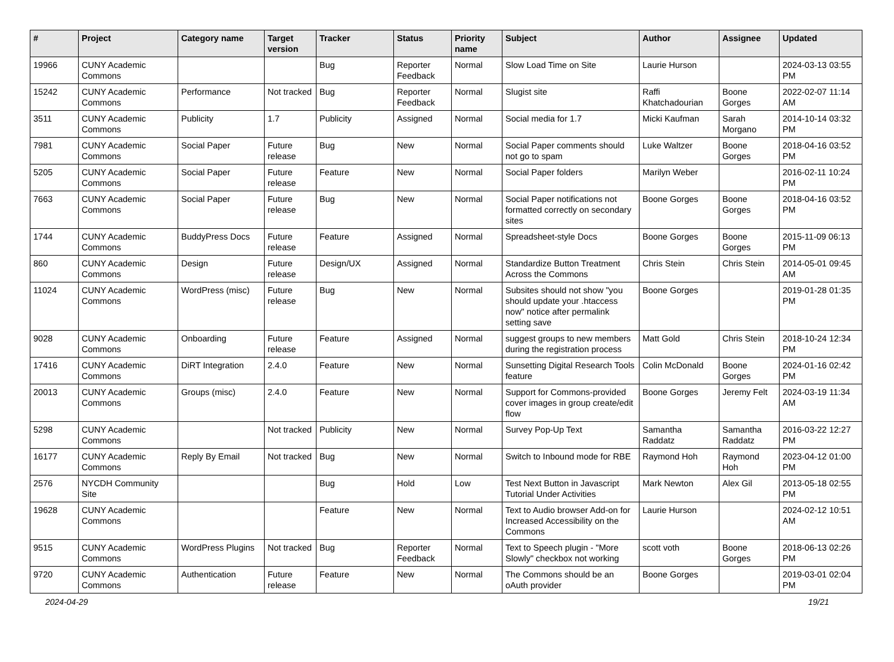| # | Project | Category name | Target version | Tracker | Status | Priority name | Subject | Author | Assignee | Updated |
| --- | --- | --- | --- | --- | --- | --- | --- | --- | --- | --- |
| 19966 | CUNY Academic Commons | | | Bug | Reporter Feedback | Normal | Slow Load Time on Site | Laurie Hurson | | 2024-03-13 03:55 PM |
| 15242 | CUNY Academic Commons | Performance | Not tracked | Bug | Reporter Feedback | Normal | Slugist site | Raffi Khatchadourian | Boone Gorges | 2022-02-07 11:14 AM |
| 3511 | CUNY Academic Commons | Publicity | 1.7 | Publicity | Assigned | Normal | Social media for 1.7 | Micki Kaufman | Sarah Morgano | 2014-10-14 03:32 PM |
| 7981 | CUNY Academic Commons | Social Paper | Future release | Bug | New | Normal | Social Paper comments should not go to spam | Luke Waltzer | Boone Gorges | 2018-04-16 03:52 PM |
| 5205 | CUNY Academic Commons | Social Paper | Future release | Feature | New | Normal | Social Paper folders | Marilyn Weber | | 2016-02-11 10:24 PM |
| 7663 | CUNY Academic Commons | Social Paper | Future release | Bug | New | Normal | Social Paper notifications not formatted correctly on secondary sites | Boone Gorges | Boone Gorges | 2018-04-16 03:52 PM |
| 1744 | CUNY Academic Commons | BuddyPress Docs | Future release | Feature | Assigned | Normal | Spreadsheet-style Docs | Boone Gorges | Boone Gorges | 2015-11-09 06:13 PM |
| 860 | CUNY Academic Commons | Design | Future release | Design/UX | Assigned | Normal | Standardize Button Treatment Across the Commons | Chris Stein | Chris Stein | 2014-05-01 09:45 AM |
| 11024 | CUNY Academic Commons | WordPress (misc) | Future release | Bug | New | Normal | Subsites should not show "you should update your .htaccess now" notice after permalink setting save | Boone Gorges | | 2019-01-28 01:35 PM |
| 9028 | CUNY Academic Commons | Onboarding | Future release | Feature | Assigned | Normal | suggest groups to new members during the registration process | Matt Gold | Chris Stein | 2018-10-24 12:34 PM |
| 17416 | CUNY Academic Commons | DiRT Integration | 2.4.0 | Feature | New | Normal | Sunsetting Digital Research Tools feature | Colin McDonald | Boone Gorges | 2024-01-16 02:42 PM |
| 20013 | CUNY Academic Commons | Groups (misc) | 2.4.0 | Feature | New | Normal | Support for Commons-provided cover images in group create/edit flow | Boone Gorges | Jeremy Felt | 2024-03-19 11:34 AM |
| 5298 | CUNY Academic Commons | | Not tracked | Publicity | New | Normal | Survey Pop-Up Text | Samantha Raddatz | Samantha Raddatz | 2016-03-22 12:27 PM |
| 16177 | CUNY Academic Commons | Reply By Email | Not tracked | Bug | New | Normal | Switch to Inbound mode for RBE | Raymond Hoh | Raymond Hoh | 2023-04-12 01:00 PM |
| 2576 | NYCDH Community Site | | | Bug | Hold | Low | Test Next Button in Javascript Tutorial Under Activities | Mark Newton | Alex Gil | 2013-05-18 02:55 PM |
| 19628 | CUNY Academic Commons | | | Feature | New | Normal | Text to Audio browser Add-on for Increased Accessibility on the Commons | Laurie Hurson | | 2024-02-12 10:51 AM |
| 9515 | CUNY Academic Commons | WordPress Plugins | Not tracked | Bug | Reporter Feedback | Normal | Text to Speech plugin - "More Slowly" checkbox not working | scott voth | Boone Gorges | 2018-06-13 02:26 PM |
| 9720 | CUNY Academic Commons | Authentication | Future release | Feature | New | Normal | The Commons should be an oAuth provider | Boone Gorges | | 2019-03-01 02:04 PM |
2024-04-29 19/21